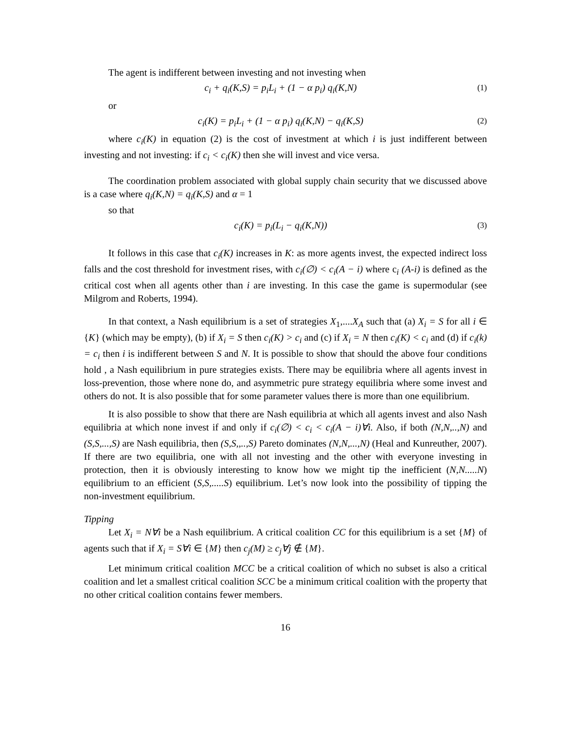The agent is indifferent between investing and not investing when
c<sub>i</sub> + q<sub>i</sub>(K,S) = p<sub>i</sub>L<sub>i</sub> + (1 − α p<sub>i</sub>) q<sub>i</sub>(K,N) (1)
or
c<sub>i</sub>(K) = p<sub>i</sub>L<sub>i</sub> + (1 − α p<sub>i</sub>) q<sub>i</sub>(K,N) − q<sub>i</sub>(K,S) (2)
where c<sub>i</sub>(K) in equation (2) is the cost of investment at which i is just indifferent between investing and not investing: if c<sub>i</sub> < c<sub>i</sub>(K) then she will invest and vice versa.
The coordination problem associated with global supply chain security that we discussed above is a case where q<sub>i</sub>(K,N) = q<sub>i</sub>(K,S) and α = 1
so that
c<sub>i</sub>(K) = p<sub>i</sub>(L<sub>i</sub> − q<sub>i</sub>(K,N)) (3)
It follows in this case that c<sub>i</sub>(K) increases in K: as more agents invest, the expected indirect loss falls and the cost threshold for investment rises, with c<sub>i</sub>(∅) < c<sub>i</sub>(A − i) where c<sub>i</sub> (A-i) is defined as the critical cost when all agents other than i are investing. In this case the game is supermodular (see Milgrom and Roberts, 1994).
In that context, a Nash equilibrium is a set of strategies X<sub>1</sub>,....X<sub>A</sub> such that (a) X<sub>i</sub> = S for all i ∈ {K} (which may be empty), (b) if X<sub>i</sub> = S then c<sub>i</sub>(K) > c<sub>i</sub> and (c) if X<sub>i</sub> = N then c<sub>i</sub>(K) < c<sub>i</sub> and (d) if c<sub>i</sub>(k) = c<sub>i</sub> then i is indifferent between S and N. It is possible to show that should the above four conditions hold , a Nash equilibrium in pure strategies exists. There may be equilibria where all agents invest in loss-prevention, those where none do, and asymmetric pure strategy equilibria where some invest and others do not. It is also possible that for some parameter values there is more than one equilibrium.
It is also possible to show that there are Nash equilibria at which all agents invest and also Nash equilibria at which none invest if and only if c<sub>i</sub>(∅) < c<sub>i</sub> < c<sub>i</sub>(A − i)∀i. Also, if both (N,N,..,N) and (S,S,...,S) are Nash equilibria, then (S,S,,..,S) Pareto dominates (N,N,...,N) (Heal and Kunreuther, 2007). If there are two equilibria, one with all not investing and the other with everyone investing in protection, then it is obviously interesting to know how we might tip the inefficient (N,N.....N) equilibrium to an efficient (S,S,.....S) equilibrium. Let’s now look into the possibility of tipping the non-investment equilibrium.
Tipping
Let X<sub>i</sub> = N∀i be a Nash equilibrium. A critical coalition CC for this equilibrium is a set {M} of agents such that if X<sub>i</sub> = S∀i ∈ {M} then c<sub>j</sub>(M) ≥ c<sub>j</sub>∀j ∉ {M}.
Let minimum critical coalition MCC be a critical coalition of which no subset is also a critical coalition and let a smallest critical coalition SCC be a minimum critical coalition with the property that no other critical coalition contains fewer members.
16